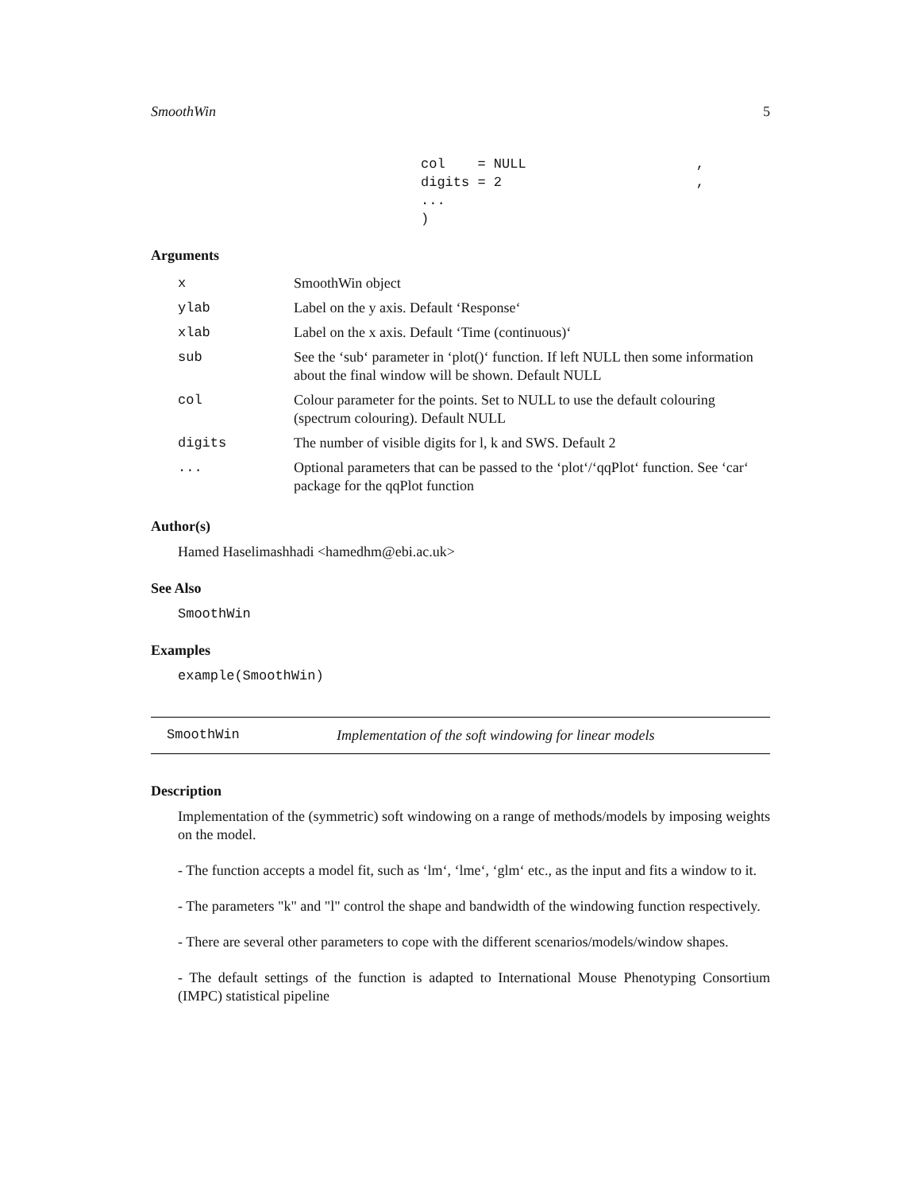SmoothWin 5
col = NULL , digits = 2 , ... )
Arguments
| x | SmoothWin object |
| ylab | Label on the y axis. Default ‘Response‘ |
| xlab | Label on the x axis. Default ‘Time (continuous)‘ |
| sub | See the ‘sub‘ parameter in ‘plot()‘ function. If left NULL then some information about the final window will be shown. Default NULL |
| col | Colour parameter for the points. Set to NULL to use the default colouring (spectrum colouring). Default NULL |
| digits | The number of visible digits for l, k and SWS. Default 2 |
| ... | Optional parameters that can be passed to the ‘plot‘/‘qqPlot‘ function. See ‘car‘ package for the qqPlot function |
Author(s)
Hamed Haselimashhadi <hamedhm@ebi.ac.uk>
See Also
SmoothWin
Examples
example(SmoothWin)
SmoothWin Implementation of the soft windowing for linear models
Description
Implementation of the (symmetric) soft windowing on a range of methods/models by imposing weights on the model.
- The function accepts a model fit, such as ‘lm‘, ‘lme‘, ‘glm‘ etc., as the input and fits a window to it.
- The parameters "k" and "l" control the shape and bandwidth of the windowing function respectively.
- There are several other parameters to cope with the different scenarios/models/window shapes.
- The default settings of the function is adapted to International Mouse Phenotyping Consortium (IMPC) statistical pipeline